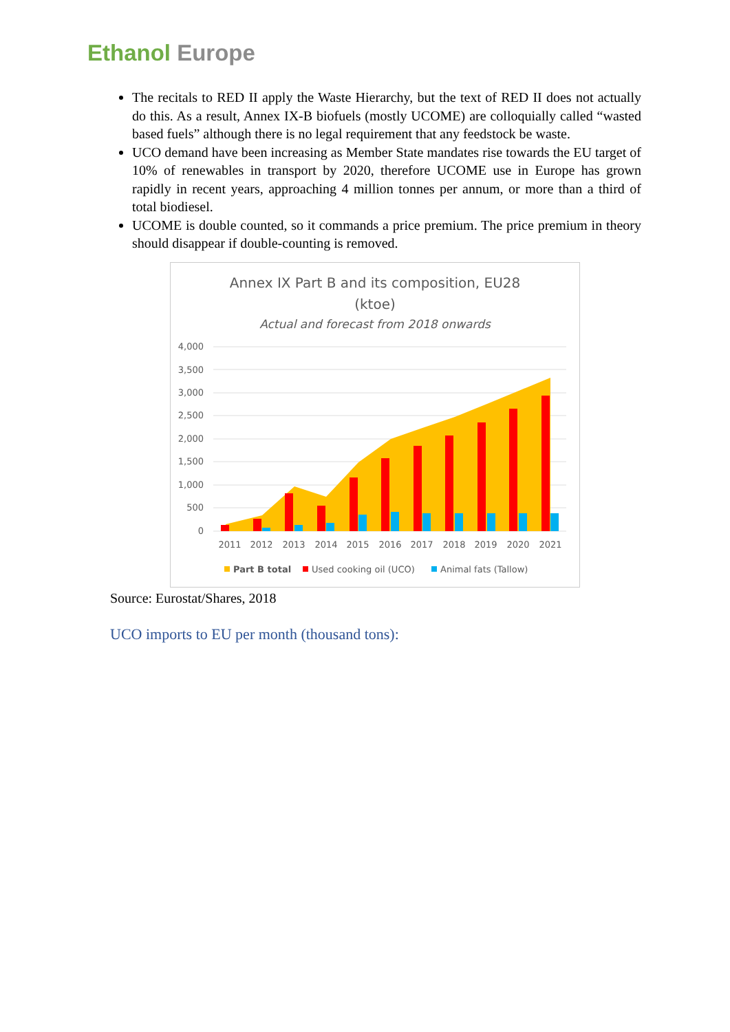Ethanol Europe
The recitals to RED II apply the Waste Hierarchy, but the text of RED II does not actually do this. As a result, Annex IX-B biofuels (mostly UCOME) are colloquially called “wasted based fuels” although there is no legal requirement that any feedstock be waste.
UCO demand have been increasing as Member State mandates rise towards the EU target of 10% of renewables in transport by 2020, therefore UCOME use in Europe has grown rapidly in recent years, approaching 4 million tonnes per annum, or more than a third of total biodiesel.
UCOME is double counted, so it commands a price premium. The price premium in theory should disappear if double-counting is removed.
Annex IX Part B and its composition, EU28
(ktoe)
Actual and forecast from 2018 onwards
4,000
3,500
3,000
2,500
2,000
1,500
1,000
500
0
2011
2012
2013
2014
2015
2016
2017
2018
2019
2020
2021
Part B total
Used cooking oil (UCO)
Animal fats (Tallow)
Source: Eurostat/Shares, 2018
UCO imports to EU per month (thousand tons):